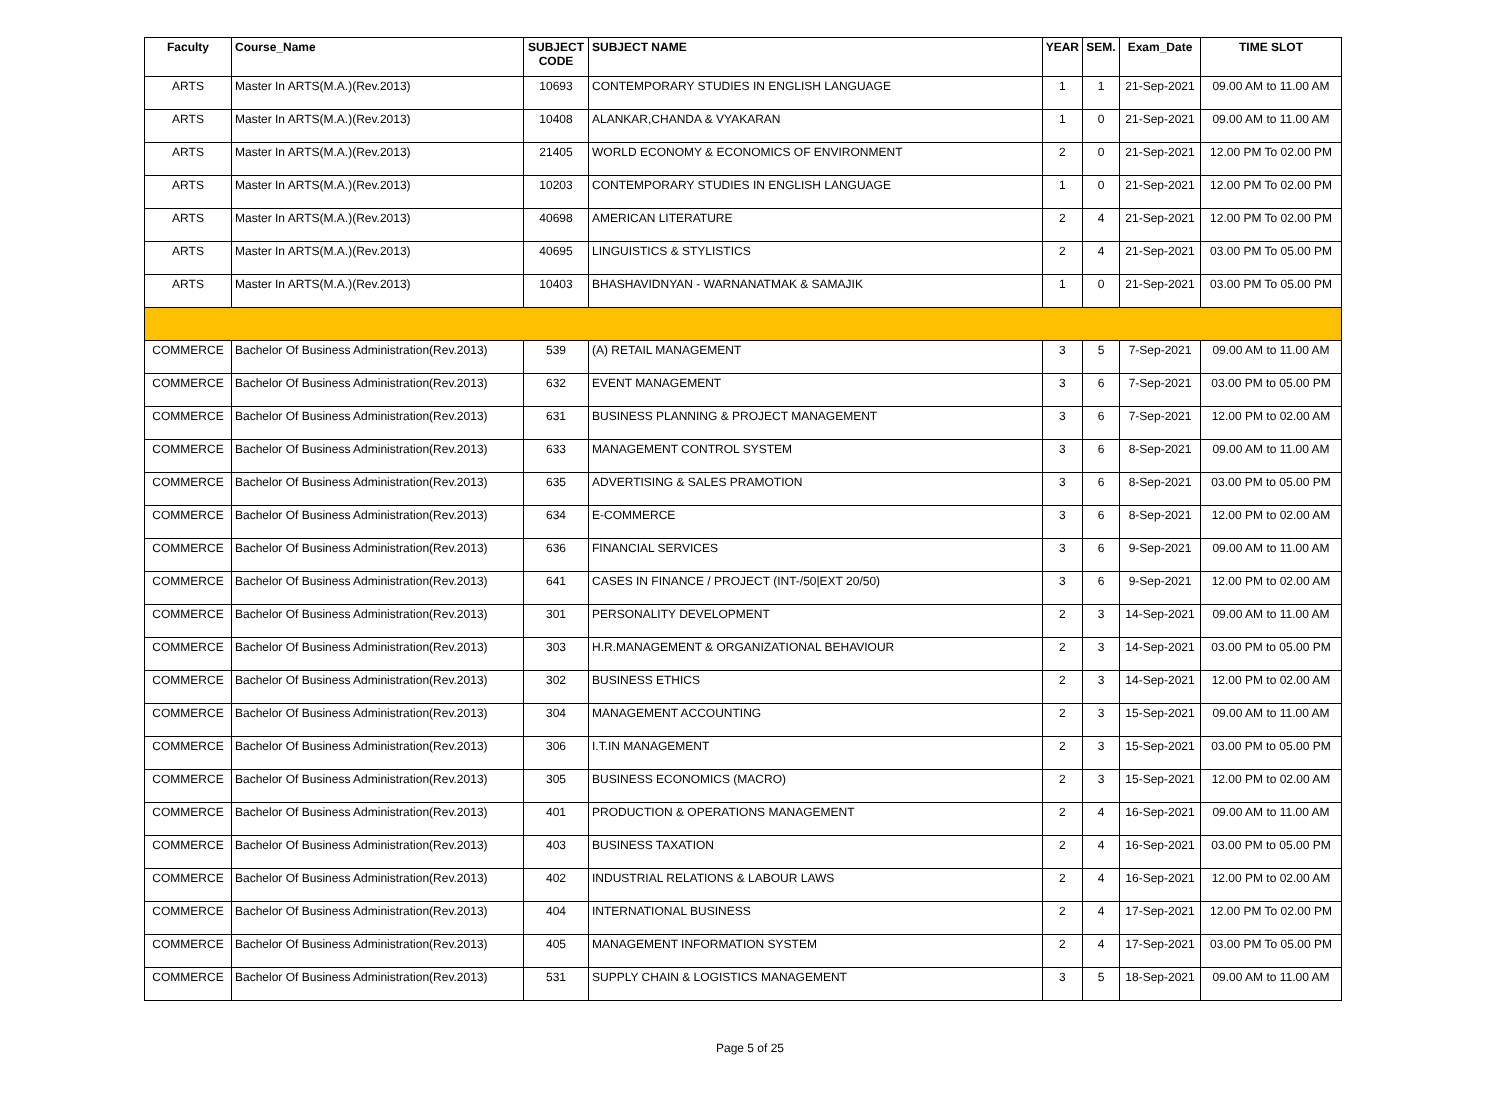| Faculty | Course_Name | SUBJECT CODE | SUBJECT NAME | YEAR | SEM. | Exam_Date | TIME SLOT |
| --- | --- | --- | --- | --- | --- | --- | --- |
| ARTS | Master In ARTS(M.A.)(Rev.2013) | 10693 | CONTEMPORARY STUDIES IN ENGLISH LANGUAGE | 1 | 1 | 21-Sep-2021 | 09.00 AM to 11.00 AM |
| ARTS | Master In ARTS(M.A.)(Rev.2013) | 10408 | ALANKAR,CHANDA & VYAKARAN | 1 | 0 | 21-Sep-2021 | 09.00 AM to 11.00 AM |
| ARTS | Master In ARTS(M.A.)(Rev.2013) | 21405 | WORLD ECONOMY & ECONOMICS OF ENVIRONMENT | 2 | 0 | 21-Sep-2021 | 12.00 PM To 02.00 PM |
| ARTS | Master In ARTS(M.A.)(Rev.2013) | 10203 | CONTEMPORARY STUDIES IN ENGLISH LANGUAGE | 1 | 0 | 21-Sep-2021 | 12.00 PM To 02.00 PM |
| ARTS | Master In ARTS(M.A.)(Rev.2013) | 40698 | AMERICAN LITERATURE | 2 | 4 | 21-Sep-2021 | 12.00 PM To 02.00 PM |
| ARTS | Master In ARTS(M.A.)(Rev.2013) | 40695 | LINGUISTICS & STYLISTICS | 2 | 4 | 21-Sep-2021 | 03.00 PM To 05.00 PM |
| ARTS | Master In ARTS(M.A.)(Rev.2013) | 10403 | BHASHAVIDNYAN - WARNANATMAK & SAMAJIK | 1 | 0 | 21-Sep-2021 | 03.00 PM To 05.00 PM |
| COMMERCE | Bachelor Of Business Administration(Rev.2013) | 539 | (A) RETAIL MANAGEMENT | 3 | 5 | 7-Sep-2021 | 09.00 AM to 11.00 AM |
| COMMERCE | Bachelor Of Business Administration(Rev.2013) | 632 | EVENT MANAGEMENT | 3 | 6 | 7-Sep-2021 | 03.00 PM to 05.00 PM |
| COMMERCE | Bachelor Of Business Administration(Rev.2013) | 631 | BUSINESS PLANNING & PROJECT MANAGEMENT | 3 | 6 | 7-Sep-2021 | 12.00 PM to 02.00 AM |
| COMMERCE | Bachelor Of Business Administration(Rev.2013) | 633 | MANAGEMENT CONTROL SYSTEM | 3 | 6 | 8-Sep-2021 | 09.00 AM to 11.00 AM |
| COMMERCE | Bachelor Of Business Administration(Rev.2013) | 635 | ADVERTISING & SALES PRAMOTION | 3 | 6 | 8-Sep-2021 | 03.00 PM to 05.00 PM |
| COMMERCE | Bachelor Of Business Administration(Rev.2013) | 634 | E-COMMERCE | 3 | 6 | 8-Sep-2021 | 12.00 PM to 02.00 AM |
| COMMERCE | Bachelor Of Business Administration(Rev.2013) | 636 | FINANCIAL SERVICES | 3 | 6 | 9-Sep-2021 | 09.00 AM to 11.00 AM |
| COMMERCE | Bachelor Of Business Administration(Rev.2013) | 641 | CASES IN FINANCE / PROJECT (INT-/50/EXT 20/50) | 3 | 6 | 9-Sep-2021 | 12.00 PM to 02.00 AM |
| COMMERCE | Bachelor Of Business Administration(Rev.2013) | 301 | PERSONALITY DEVELOPMENT | 2 | 3 | 14-Sep-2021 | 09.00 AM to 11.00 AM |
| COMMERCE | Bachelor Of Business Administration(Rev.2013) | 303 | H.R.MANAGEMENT & ORGANIZATIONAL BEHAVIOUR | 2 | 3 | 14-Sep-2021 | 03.00 PM to 05.00 PM |
| COMMERCE | Bachelor Of Business Administration(Rev.2013) | 302 | BUSINESS ETHICS | 2 | 3 | 14-Sep-2021 | 12.00 PM to 02.00 AM |
| COMMERCE | Bachelor Of Business Administration(Rev.2013) | 304 | MANAGEMENT ACCOUNTING | 2 | 3 | 15-Sep-2021 | 09.00 AM to 11.00 AM |
| COMMERCE | Bachelor Of Business Administration(Rev.2013) | 306 | I.T.IN MANAGEMENT | 2 | 3 | 15-Sep-2021 | 03.00 PM to 05.00 PM |
| COMMERCE | Bachelor Of Business Administration(Rev.2013) | 305 | BUSINESS ECONOMICS (MACRO) | 2 | 3 | 15-Sep-2021 | 12.00 PM to 02.00 AM |
| COMMERCE | Bachelor Of Business Administration(Rev.2013) | 401 | PRODUCTION & OPERATIONS MANAGEMENT | 2 | 4 | 16-Sep-2021 | 09.00 AM to 11.00 AM |
| COMMERCE | Bachelor Of Business Administration(Rev.2013) | 403 | BUSINESS TAXATION | 2 | 4 | 16-Sep-2021 | 03.00 PM to 05.00 PM |
| COMMERCE | Bachelor Of Business Administration(Rev.2013) | 402 | INDUSTRIAL RELATIONS & LABOUR LAWS | 2 | 4 | 16-Sep-2021 | 12.00 PM to 02.00 AM |
| COMMERCE | Bachelor Of Business Administration(Rev.2013) | 404 | INTERNATIONAL BUSINESS | 2 | 4 | 17-Sep-2021 | 12.00 PM To 02.00 PM |
| COMMERCE | Bachelor Of Business Administration(Rev.2013) | 405 | MANAGEMENT INFORMATION SYSTEM | 2 | 4 | 17-Sep-2021 | 03.00 PM To 05.00 PM |
| COMMERCE | Bachelor Of Business Administration(Rev.2013) | 531 | SUPPLY CHAIN & LOGISTICS MANAGEMENT | 3 | 5 | 18-Sep-2021 | 09.00 AM to 11.00 AM |
Page 5 of 25